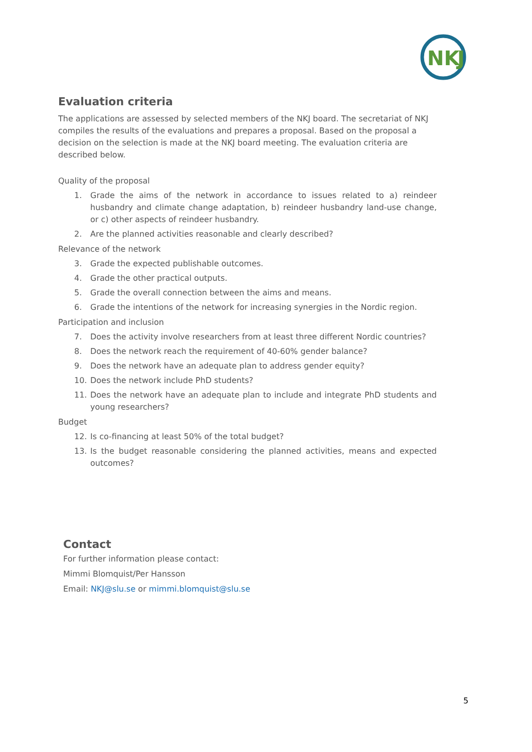NK
J
Evaluation criteria
The applications are assessed by selected members of the NKJ board. The secretariat of NKJ compiles the results of the evaluations and prepares a proposal. Based on the proposal a decision on the selection is made at the NKJ board meeting. The evaluation criteria are described below.
Quality of the proposal
1. Grade the aims of the network in accordance to issues related to a) reindeer husbandry and climate change adaptation, b) reindeer husbandry land-use change, or c) other aspects of reindeer husbandry.
2. Are the planned activities reasonable and clearly described?
Relevance of the network
3. Grade the expected publishable outcomes.
4. Grade the other practical outputs.
5. Grade the overall connection between the aims and means.
6. Grade the intentions of the network for increasing synergies in the Nordic region.
Participation and inclusion
7. Does the activity involve researchers from at least three different Nordic countries?
8. Does the network reach the requirement of 40-60% gender balance?
9. Does the network have an adequate plan to address gender equity?
10. Does the network include PhD students?
11. Does the network have an adequate plan to include and integrate PhD students and young researchers?
Budget
12. Is co-financing at least 50% of the total budget?
13. Is the budget reasonable considering the planned activities, means and expected outcomes?
Contact
For further information please contact:
Mimmi Blomquist/Per Hansson
Email: NKJ@slu.se or mimmi.blomquist@slu.se
5